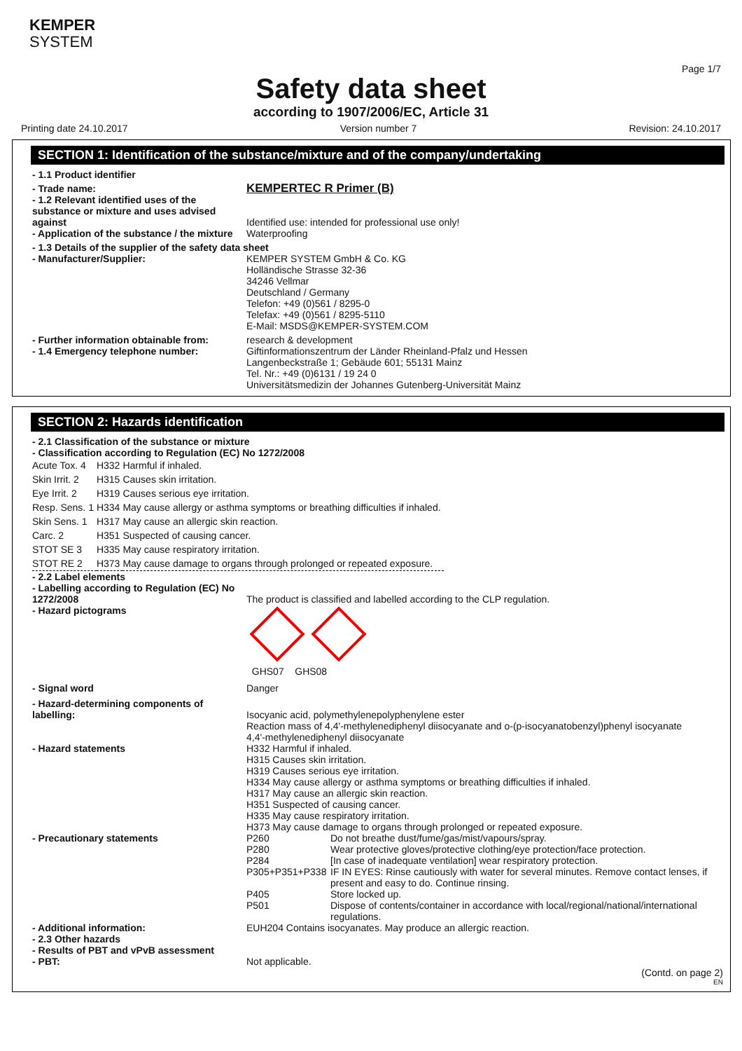KEMPER
SYSTEM
Page 1/7
Safety data sheet
according to 1907/2006/EC, Article 31
Printing date 24.10.2017 Version number 7 Revision: 24.10.2017
SECTION 1: Identification of the substance/mixture and of the company/undertaking
- 1.1 Product identifier
- Trade name:
KEMPERTEC R Primer (B)
- 1.2 Relevant identified uses of the substance or mixture and uses advised against
Identified use: intended for professional use only!
- Application of the substance / the mixture
Waterproofing
- 1.3 Details of the supplier of the safety data sheet
- Manufacturer/Supplier: KEMPER SYSTEM GmbH & Co. KG
Holländische Strasse 32-36
34246 Vellmar
Deutschland / Germany
Telefon: +49 (0)561 / 8295-0
Telefax: +49 (0)561 / 8295-5110
E-Mail: MSDS@KEMPER-SYSTEM.COM
- Further information obtainable from:
research & development
- 1.4 Emergency telephone number: Giftinformationszentrum der Länder Rheinland-Pfalz und Hessen
Langenbeckstraße 1; Gebäude 601; 55131 Mainz
Tel. Nr.: +49 (0)6131 / 19 24 0
Universitätsmedizin der Johannes Gutenberg-Universität Mainz
SECTION 2: Hazards identification
- 2.1 Classification of the substance or mixture
- Classification according to Regulation (EC) No 1272/2008
| Acute Tox. 4 | H332 | Harmful if inhaled. |
| Skin Irrit. 2 | H315 | Causes skin irritation. |
| Eye Irrit. 2 | H319 | Causes serious eye irritation. |
| Resp. Sens. 1 | H334 | May cause allergy or asthma symptoms or breathing difficulties if inhaled. |
| Skin Sens. 1 | H317 | May cause an allergic skin reaction. |
| Carc. 2 | H351 | Suspected of causing cancer. |
| STOT SE 3 | H335 | May cause respiratory irritation. |
| STOT RE 2 | H373 | May cause damage to organs through prolonged or repeated exposure. |
- 2.2 Label elements
- Labelling according to Regulation (EC) No 1272/2008
The product is classified and labelled according to the CLP regulation.
- Hazard pictograms
GHS07 GHS08
- Signal word Danger
- Hazard-determining components of labelling:
Isocyanic acid, polymethylenepolyphenylene ester
Reaction mass of 4,4'-methylenediphenyl diisocyanate and o-(p-isocyanatobenzyl)phenyl isocyanate
4,4'-methylenediphenyl diisocyanate
- Hazard statements H332 Harmful if inhaled.
H315 Causes skin irritation.
H319 Causes serious eye irritation.
H334 May cause allergy or asthma symptoms or breathing difficulties if inhaled.
H317 May cause an allergic skin reaction.
H351 Suspected of causing cancer.
H335 May cause respiratory irritation.
H373 May cause damage to organs through prolonged or repeated exposure.
- Precautionary statements
| P260 | Do not breathe dust/fume/gas/mist/vapours/spray. |
| P280 | Wear protective gloves/protective clothing/eye protection/face protection. |
| P284 | [In case of inadequate ventilation] wear respiratory protection. |
| P305+P351+P338 | IF IN EYES: Rinse cautiously with water for several minutes. Remove contact lenses, if present and easy to do. Continue rinsing. |
| P405 | Store locked up. |
| P501 | Dispose of contents/container in accordance with local/regional/national/international regulations. |
- Additional information: EUH204 Contains isocyanates. May produce an allergic reaction.
- 2.3 Other hazards
- Results of PBT and vPvB assessment
- PBT:
Not applicable.
(Contd. on page 2)
EN